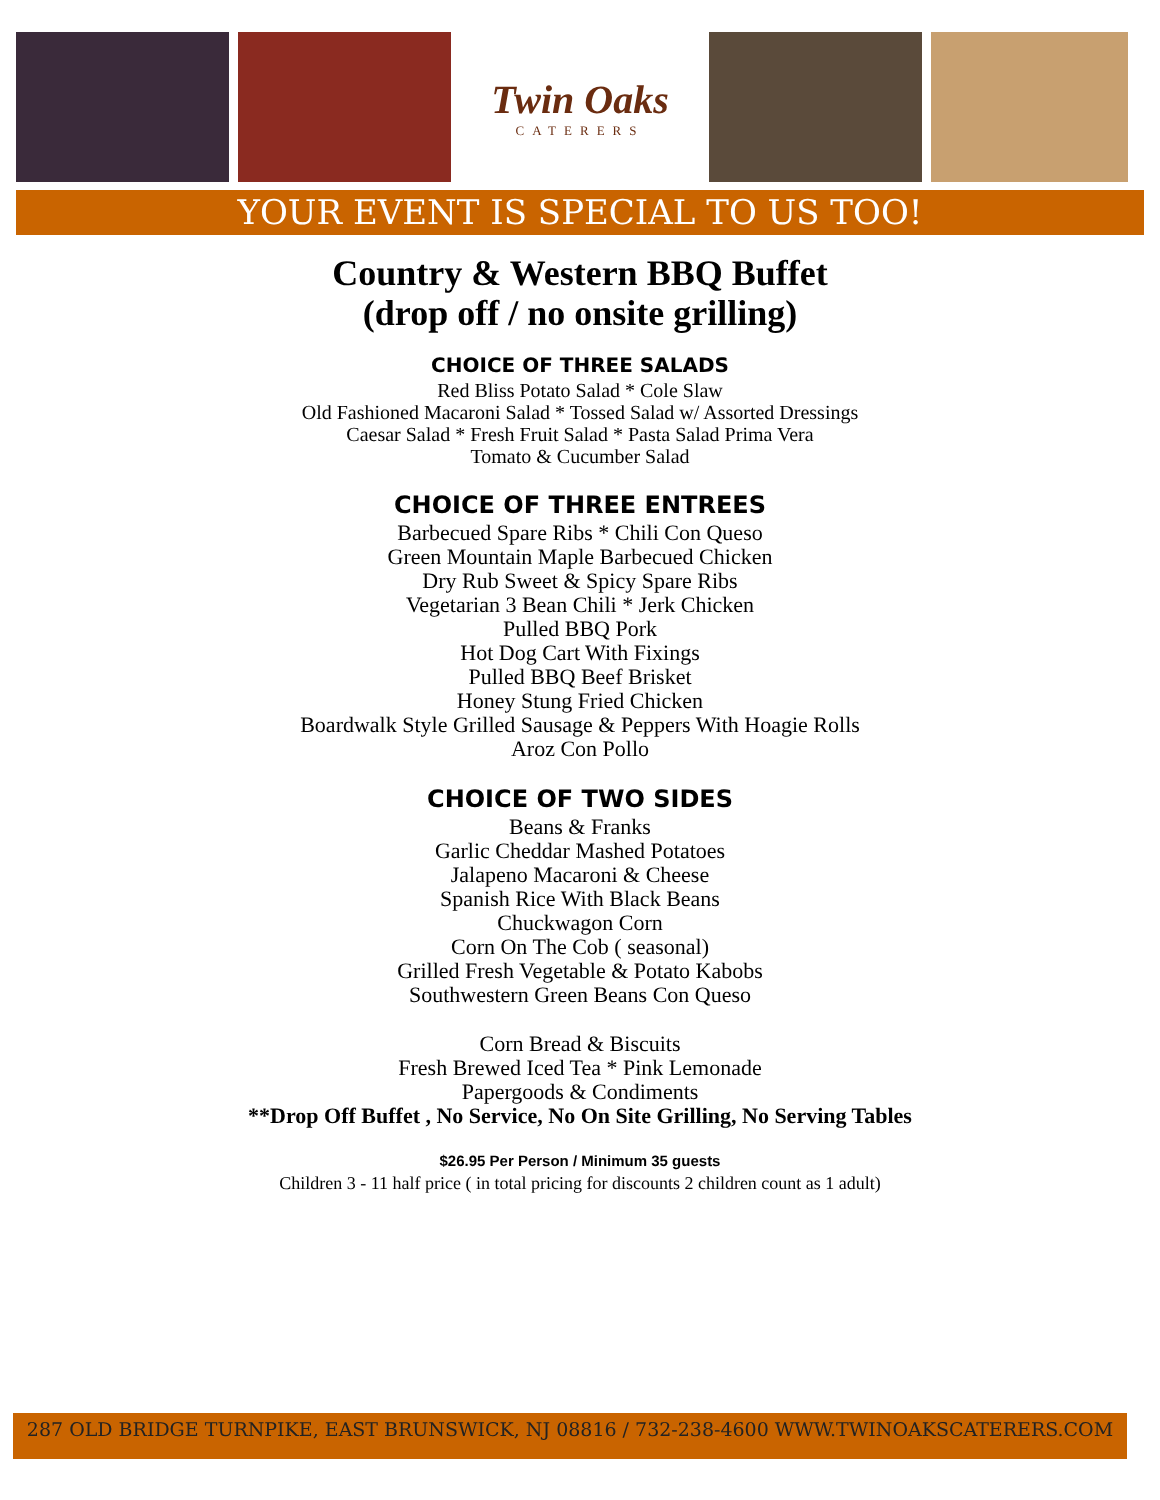Twin Oaks
CATERERS
YOUR EVENT IS SPECIAL TO US TOO!
Country & Western BBQ Buffet
(drop off / no onsite grilling)
CHOICE OF THREE SALADS
Red Bliss Potato Salad * Cole Slaw
Old Fashioned Macaroni Salad * Tossed Salad w/ Assorted Dressings
Caesar Salad * Fresh Fruit Salad * Pasta Salad Prima Vera
Tomato & Cucumber Salad
CHOICE OF THREE ENTREES
Barbecued Spare Ribs * Chili Con Queso
Green Mountain Maple Barbecued Chicken
Dry Rub Sweet & Spicy Spare Ribs
Vegetarian 3 Bean Chili * Jerk Chicken
Pulled BBQ Pork
Hot Dog Cart With Fixings
Pulled BBQ Beef Brisket
Honey Stung Fried Chicken
Boardwalk Style Grilled Sausage & Peppers With Hoagie Rolls
Aroz Con Pollo
CHOICE OF TWO SIDES
Beans & Franks
Garlic Cheddar Mashed Potatoes
Jalapeno Macaroni & Cheese
Spanish Rice With Black Beans
Chuckwagon Corn
Corn On The Cob ( seasonal)
Grilled Fresh Vegetable & Potato Kabobs
Southwestern Green Beans Con Queso
Corn Bread & Biscuits
Fresh Brewed Iced Tea * Pink Lemonade
Papergoods & Condiments
**Drop Off Buffet , No Service, No On Site Grilling, No Serving Tables
$26.95 Per Person / Minimum 35 guests
Children 3 - 11 half price ( in total pricing for discounts 2 children count as 1 adult)
287 OLD BRIDGE TURNPIKE, EAST BRUNSWICK, NJ 08816 / 732-238-4600 WWW.TWINOAKSCATERERS.COM